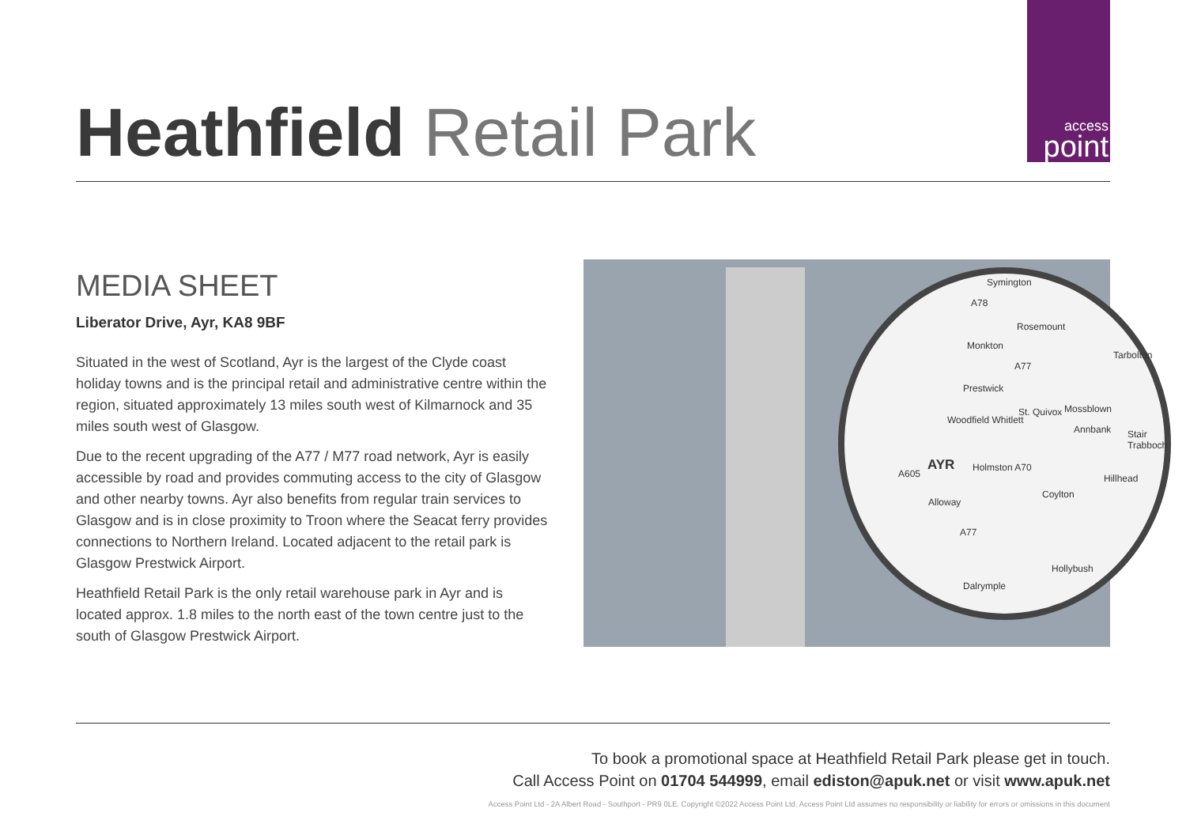access
point
Heathfield Retail Park
MEDIA SHEET
Liberator Drive, Ayr, KA8 9BF
Situated in the west of Scotland, Ayr is the largest of the Clyde coast holiday towns and is the principal retail and administrative centre within the region, situated approximately 13 miles south west of Kilmarnock and 35 miles south west of Glasgow.
Due to the recent upgrading of the A77 / M77 road network, Ayr is easily accessible by road and provides commuting access to the city of Glasgow and other nearby towns. Ayr also benefits from regular train services to Glasgow and is in close proximity to Troon where the Seacat ferry provides connections to Northern Ireland. Located adjacent to the retail park is Glasgow Prestwick Airport.
Heathfield Retail Park is the only retail warehouse park in Ayr and is located approx. 1.8 miles to the north east of the town centre just to the south of Glasgow Prestwick Airport.
Symington
A78
Rosemount
Monkton
A77
Prestwick
St. Quivox Mossblown
Woodfield Whitlett
Annbank
AYR Holmston A70
A605
Coylton
Alloway
A77
Hollybush
Dalrymple
Tarbolton
Stair Trabboch
Hillhead
To book a promotional space at Heathfield Retail Park please get in touch.
Call Access Point on 01704 544999, email ediston@apuk.net or visit www.apuk.net
Access Point Ltd - 2A Albert Road - Southport - PR9 0LE. Copyright ©2022 Access Point Ltd. Access Point Ltd assumes no responsibility or liability for errors or omissions in this document